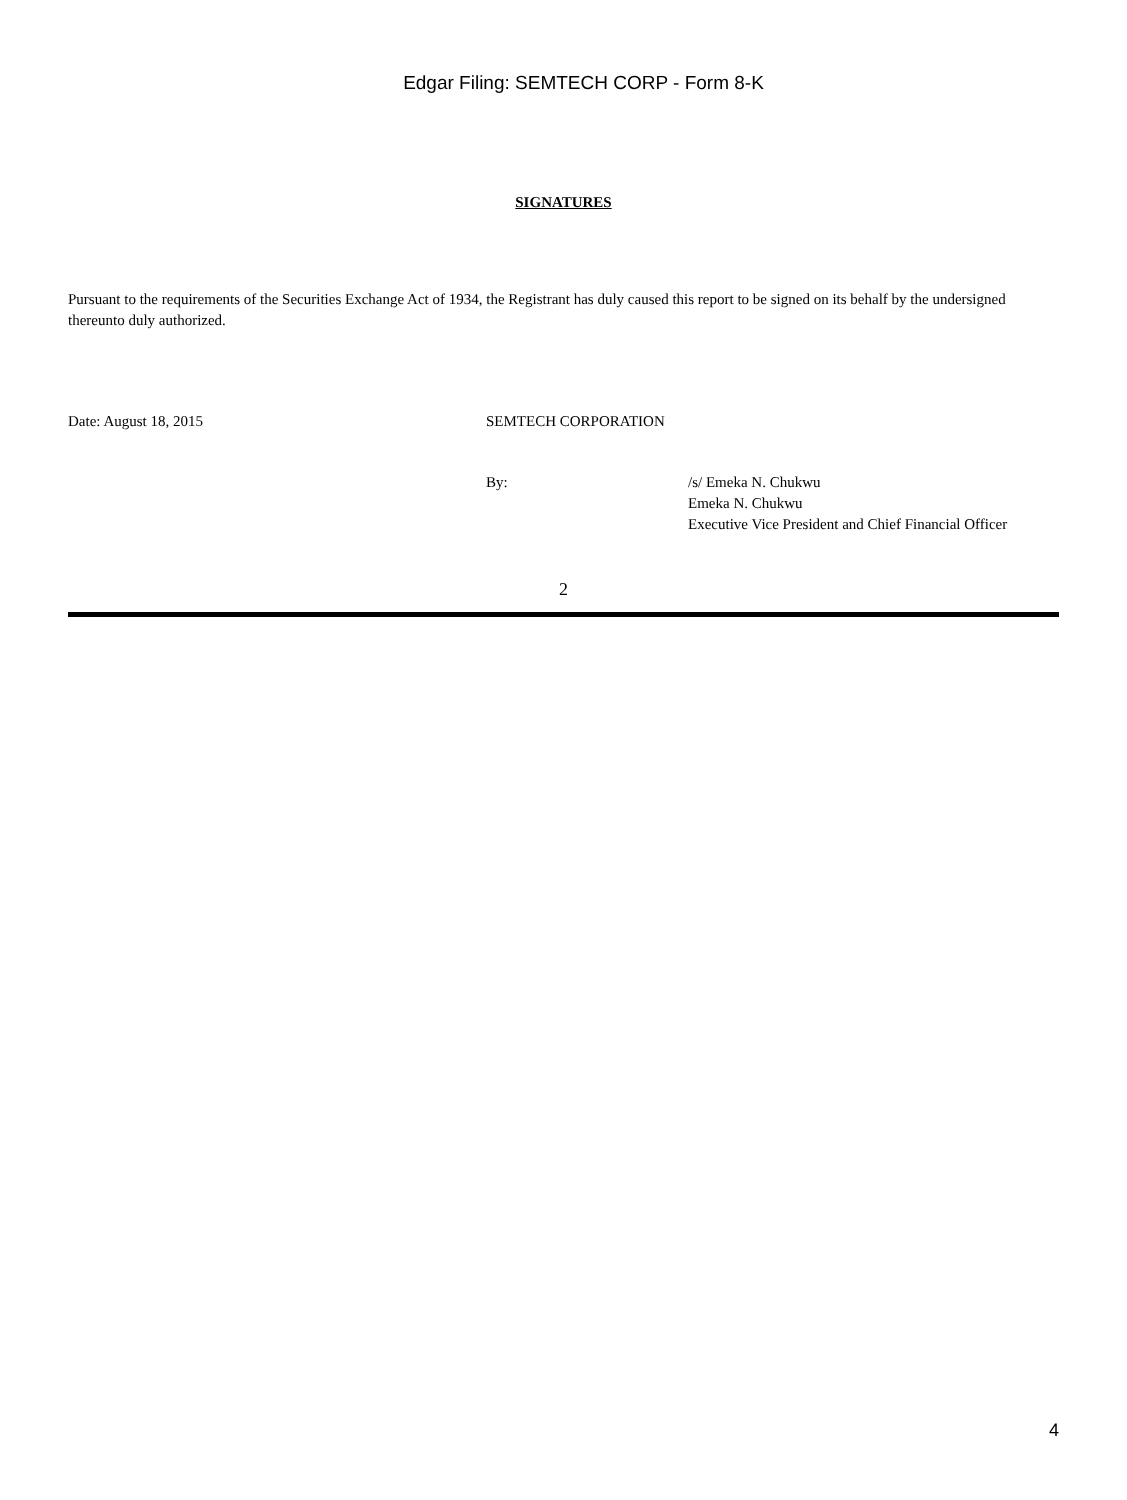Edgar Filing: SEMTECH CORP - Form 8-K
SIGNATURES
Pursuant to the requirements of the Securities Exchange Act of 1934, the Registrant has duly caused this report to be signed on its behalf by the undersigned thereunto duly authorized.
| Date: August 18, 2015 | SEMTECH CORPORATION | |
| | By: | /s/ Emeka N. Chukwu Emeka N. Chukwu Executive Vice President and Chief Financial Officer |
2
4